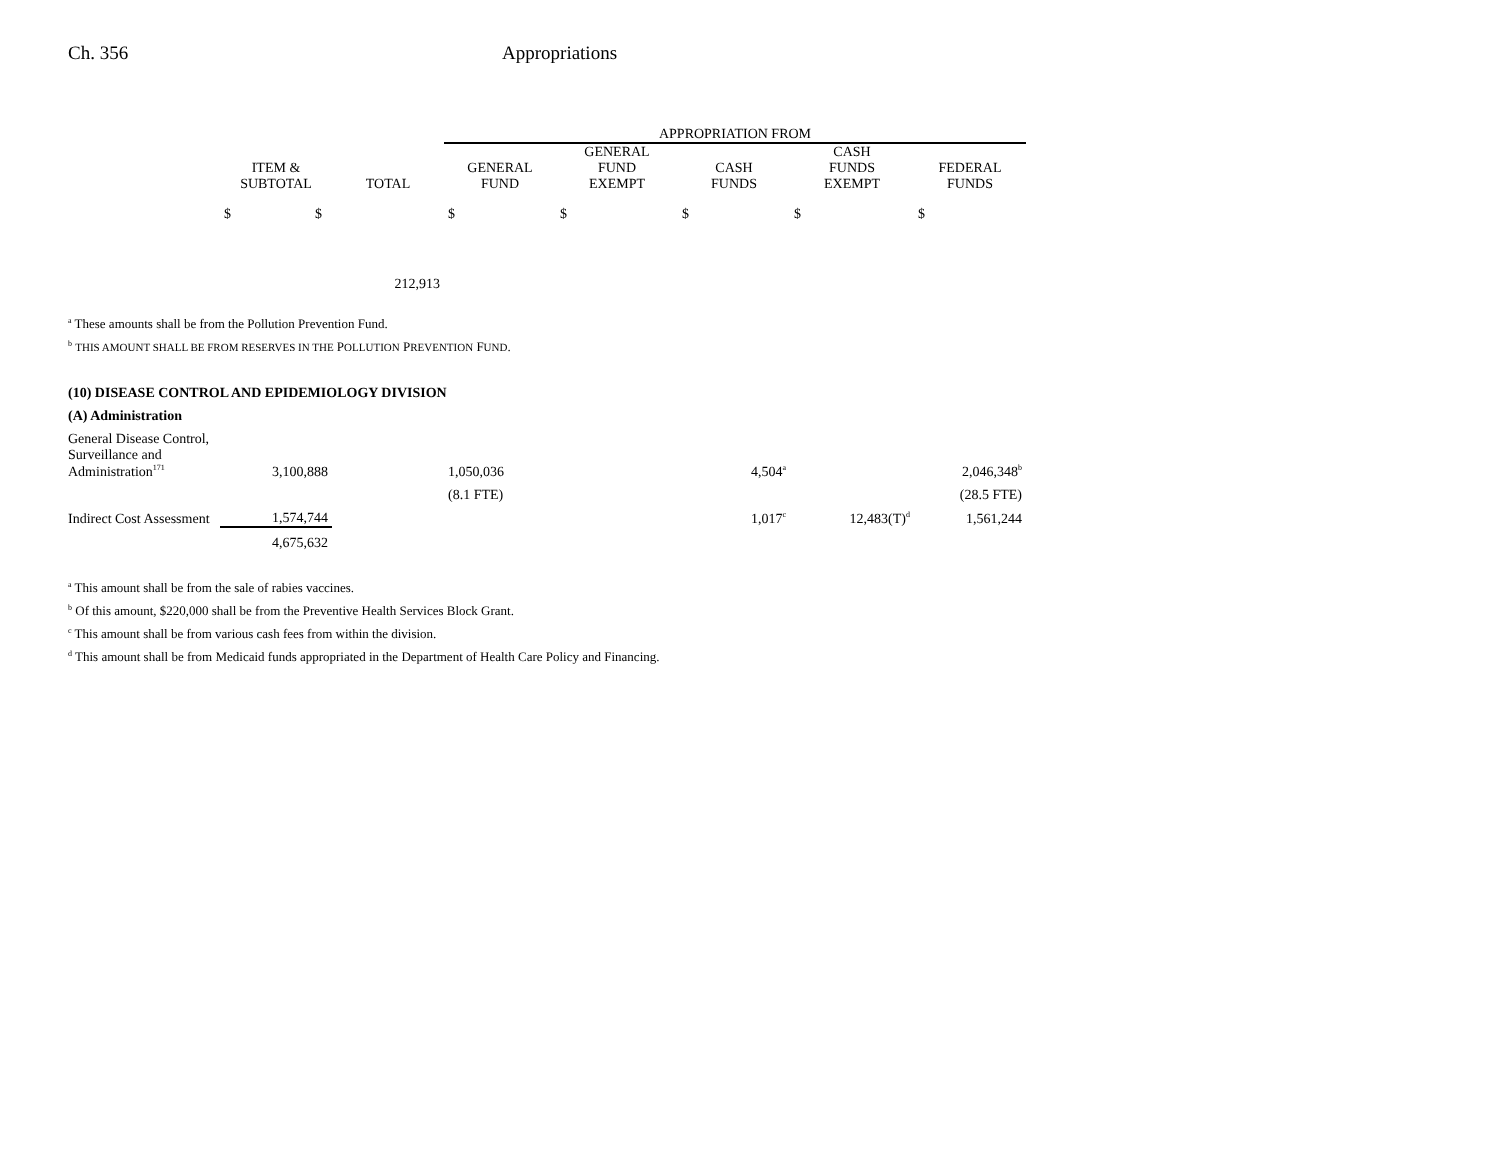Ch. 356 Appropriations
| | | | APPROPRIATION FROM | | | | |
| --- | --- | --- | --- | --- | --- | --- | --- |
| | ITEM & SUBTOTAL | TOTAL | GENERAL FUND | GENERAL FUND EXEMPT | CASH FUNDS | CASH FUNDS EXEMPT | FEDERAL FUNDS |
| | $ $ | | $ | $ | $ | $ | $ |
| | | 212,913 | | | | | |
| <sup>a</sup> These amounts shall be from the Pollution Prevention Fund. | | | | | | | |
| <sup>b</sup> THIS AMOUNT SHALL BE FROM RESERVES IN THE P OLLUTION P REVENTION F UND . | | | | | | | |
| (10) DISEASE CONTROL AND EPIDEMIOLOGY DIVISION | | | | | | | |
| (A) Administration | | | | | | | |
| General Disease Control, | | | | | | | |
| Surveillance and Administration<sup>171</sup> | 3,100,888 | | 1,050,036 | | 4,504<sup>a</sup> | | 2,046,348<sup>b</sup> |
| | | | (8.1 FTE) | | | | (28.5 FTE) |
| Indirect Cost Assessment | 1,574,744 | | | | 1,017<sup>c</sup> | 12,483(T)<sup>d</sup> | 1,561,244 |
| | 4,675,632 | | | | | | |
| <sup>a</sup> This amount shall be from the sale of rabies vaccines. | | | | | | | |
| <sup>b</sup> Of this amount, $220,000 shall be from the Preventive Health Services Block Grant. | | | | | | | |
| <sup>c</sup> This amount shall be from various cash fees from within the division. | | | | | | | |
| <sup>d</sup> This amount shall be from Medicaid funds appropriated in the Department of Health Care Policy and Financing. | | | | | | | |